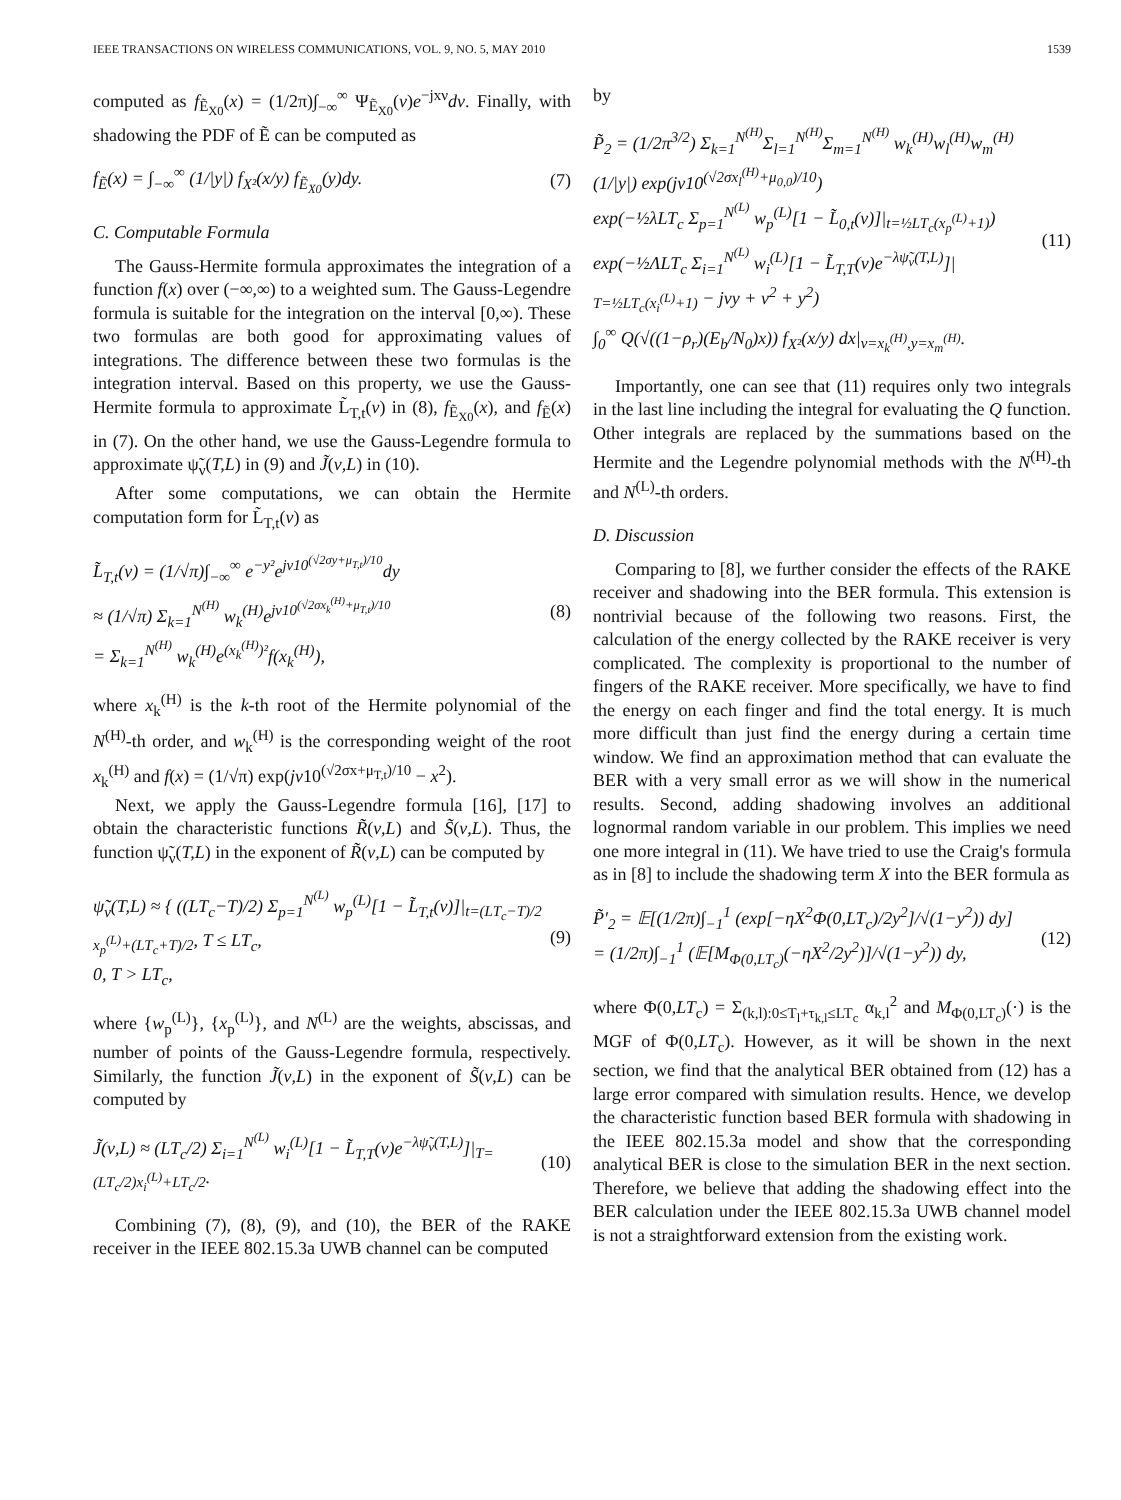IEEE TRANSACTIONS ON WIRELESS COMMUNICATIONS, VOL. 9, NO. 5, MAY 2010 1539
computed as f<sub>Ẽ<sub>X0</sub></sub>(x) = (1/2π)∫<sub>−∞</sub><sup>∞</sup> Ψ<sub>Ẽ<sub>X0</sub></sub>(ν)e<sup>−jxν</sup>dν. Finally, with shadowing the PDF of Ẽ can be computed as
f<sub>Ẽ</sub>(x) = ∫<sub>−∞</sub><sup>∞</sup> (1/|y|) f<sub>X²</sub>(x/y) f<sub>Ẽ<sub>X0</sub></sub>(y)dy. (7)
C. Computable Formula
The Gauss-Hermite formula approximates the integration of a function f(x) over (−∞,∞) to a weighted sum. The Gauss-Legendre formula is suitable for the integration on the interval [0,∞). These two formulas are both good for approximating values of integrations. The difference between these two formulas is the integration interval. Based on this property, we use the Gauss-Hermite formula to approximate L̃<sub>T,t</sub>(ν) in (8), f<sub>Ẽ<sub>X0</sub></sub>(x), and f<sub>Ẽ</sub>(x) in (7). On the other hand, we use the Gauss-Legendre formula to approximate ψ̃<sub>ν</sub>(T,L) in (9) and J̃(ν,L) in (10).
After some computations, we can obtain the Hermite computation form for L̃<sub>T,t</sub>(ν) as
L̃<sub>T,t</sub>(ν) = (1/√π)∫<sub>−∞</sub><sup>∞</sup> e<sup>−y²</sup>e<sup>jν10<sup>(√2σy+μ<sub>T,t</sub>)/10</sup></sup>dy
≈ (1/√π) Σ<sub>k=1</sub><sup>N<sup>(H)</sup></sup> w<sub>k</sub><sup>(H)</sup>e<sup>jν10<sup>(√2σx<sub>k</sub><sup>(H)</sup>+μ<sub>T,t</sub>)/10</sup></sup>
= Σ<sub>k=1</sub><sup>N<sup>(H)</sup></sup> w<sub>k</sub><sup>(H)</sup>e<sup>(x<sub>k</sub><sup>(H)</sup>)²</sup>f(x<sub>k</sub><sup>(H)</sup>), (8)
where x<sub>k</sub><sup>(H)</sup> is the k-th root of the Hermite polynomial of the N<sup>(H)</sup>-th order, and w<sub>k</sub><sup>(H)</sup> is the corresponding weight of the root x<sub>k</sub><sup>(H)</sup> and f(x) = (1/√π) exp(jν10<sup>(√2σx+μ<sub>T,t</sub>)/10</sup> − x<sup>2</sup>).
Next, we apply the Gauss-Legendre formula [16], [17] to obtain the characteristic functions R̃(ν,L) and S̃(ν,L). Thus, the function ψ̃<sub>ν</sub>(T,L) in the exponent of R̃(ν,L) can be computed by
ψ̃<sub>ν</sub>(T,L) ≈ { ((LT<sub>c</sub>−T)/2) Σ<sub>p=1</sub><sup>N<sup>(L)</sup></sup> w<sub>p</sub><sup>(L)</sup>[1 − L̃<sub>T,t</sub>(ν)]|<sub>t=(LT<sub>c</sub>−T)/2 x<sub>p</sub><sup>(L)</sup>+(LT<sub>c</sub>+T)/2</sub>, T ≤ LT<sub>c</sub>,
0, T > LT<sub>c</sub>, (9)
where {w<sub>p</sub><sup>(L)</sup>}, {x<sub>p</sub><sup>(L)</sup>}, and N<sup>(L)</sup> are the weights, abscissas, and number of points of the Gauss-Legendre formula, respectively. Similarly, the function J̃(ν,L) in the exponent of S̃(ν,L) can be computed by
J̃(ν,L) ≈ (LT<sub>c</sub>/2) Σ<sub>i=1</sub><sup>N<sup>(L)</sup></sup> w<sub>i</sub><sup>(L)</sup>[1 − L̃<sub>T,T</sub>(ν)e<sup>−λψ̃<sub>ν</sub>(T,L)</sup>]|<sub>T=(LT<sub>c</sub>/2)x<sub>i</sub><sup>(L)</sup>+LT<sub>c</sub>/2</sub>. (10)
Combining (7), (8), (9), and (10), the BER of the RAKE receiver in the IEEE 802.15.3a UWB channel can be computed
by
P̃<sub>2</sub> = (1/2π<sup>3/2</sup>) Σ<sub>k=1</sub><sup>N<sup>(H)</sup></sup>Σ<sub>l=1</sub><sup>N<sup>(H)</sup></sup>Σ<sub>m=1</sub><sup>N<sup>(H)</sup></sup> w<sub>k</sub><sup>(H)</sup>w<sub>l</sub><sup>(H)</sup>w<sub>m</sub><sup>(H)</sup>
(1/|y|) exp(jν10<sup>(√2σx<sub>l</sub><sup>(H)</sup>+μ<sub>0,0</sub>)/10</sup>)
exp(−½λLT<sub>c</sub> Σ<sub>p=1</sub><sup>N<sup>(L)</sup></sup> w<sub>p</sub><sup>(L)</sup>[1 − L̃<sub>0,t</sub>(ν)]|<sub>t=½LT<sub>c</sub>(x<sub>p</sub><sup>(L)</sup>+1)</sub>)
exp(−½ΛLT<sub>c</sub> Σ<sub>i=1</sub><sup>N<sup>(L)</sup></sup> w<sub>i</sub><sup>(L)</sup>[1 − L̃<sub>T,T</sub>(ν)e<sup>−λψ̃<sub>ν</sub>(T,L)</sup>]|
<sub>T=½LT<sub>c</sub>(x<sub>i</sub><sup>(L)</sup>+1)</sub> − jνy + ν<sup>2</sup> + y<sup>2</sup>)
∫<sub>0</sub><sup>∞</sup> Q(√((1−ρ<sub>r</sub>)(E<sub>b</sub>/N<sub>0</sub>)x)) f<sub>X²</sub>(x/y) dx|<sub>ν=x<sub>k</sub><sup>(H)</sup>,y=x<sub>m</sub><sup>(H)</sup></sub>. (11)
Importantly, one can see that (11) requires only two integrals in the last line including the integral for evaluating the Q function. Other integrals are replaced by the summations based on the Hermite and the Legendre polynomial methods with the N<sup>(H)</sup>-th and N<sup>(L)</sup>-th orders.
D. Discussion
Comparing to [8], we further consider the effects of the RAKE receiver and shadowing into the BER formula. This extension is nontrivial because of the following two reasons. First, the calculation of the energy collected by the RAKE receiver is very complicated. The complexity is proportional to the number of fingers of the RAKE receiver. More specifically, we have to find the energy on each finger and find the total energy. It is much more difficult than just find the energy during a certain time window. We find an approximation method that can evaluate the BER with a very small error as we will show in the numerical results. Second, adding shadowing involves an additional lognormal random variable in our problem. This implies we need one more integral in (11). We have tried to use the Craig's formula as in [8] to include the shadowing term X into the BER formula as
P̃′<sub>2</sub> = 𝔼[(1/2π)∫<sub>−1</sub><sup>1</sup> (exp[−ηX<sup>2</sup>Φ(0,LT<sub>c</sub>)/2y<sup>2</sup>]/√(1−y<sup>2</sup>)) dy]
= (1/2π)∫<sub>−1</sub><sup>1</sup> (𝔼[M<sub>Φ(0,LT<sub>c</sub>)</sub>(−ηX<sup>2</sup>/2y<sup>2</sup>)]/√(1−y<sup>2</sup>)) dy, (12)
where Φ(0,LT<sub>c</sub>) = Σ<sub>(k,l):0≤T<sub>l</sub>+τ<sub>k,l</sub>≤LT<sub>c</sub></sub> α<sub>k,l</sub><sup>2</sup> and M<sub>Φ(0,LT<sub>c</sub>)</sub>(·) is the MGF of Φ(0,LT<sub>c</sub>). However, as it will be shown in the next section, we find that the analytical BER obtained from (12) has a large error compared with simulation results. Hence, we develop the characteristic function based BER formula with shadowing in the IEEE 802.15.3a model and show that the corresponding analytical BER is close to the simulation BER in the next section. Therefore, we believe that adding the shadowing effect into the BER calculation under the IEEE 802.15.3a UWB channel model is not a straightforward extension from the existing work.